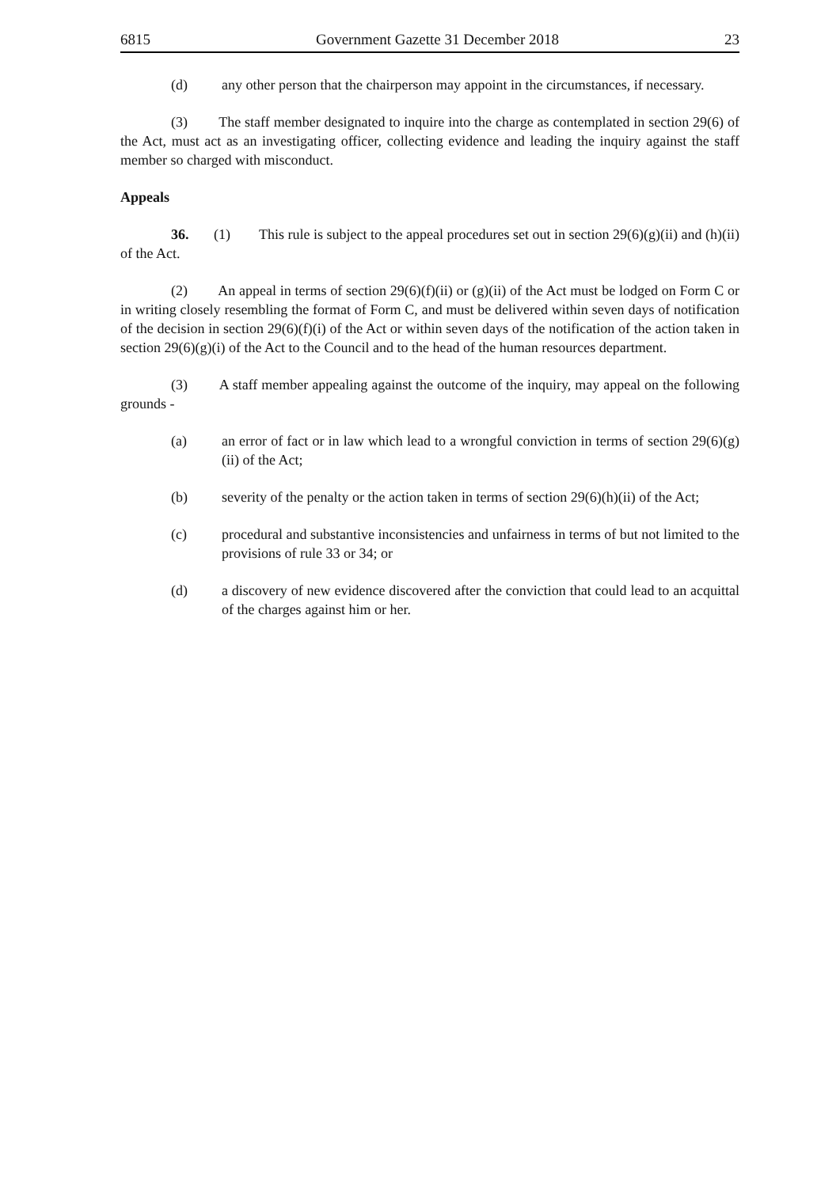6815 Government Gazette 31 December 2018 23
(d) any other person that the chairperson may appoint in the circumstances, if necessary.
(3) The staff member designated to inquire into the charge as contemplated in section 29(6) of the Act, must act as an investigating officer, collecting evidence and leading the inquiry against the staff member so charged with misconduct.
Appeals
36. (1) This rule is subject to the appeal procedures set out in section 29(6)(g)(ii) and (h)(ii) of the Act.
(2) An appeal in terms of section 29(6)(f)(ii) or (g)(ii) of the Act must be lodged on Form C or in writing closely resembling the format of Form C, and must be delivered within seven days of notification of the decision in section 29(6)(f)(i) of the Act or within seven days of the notification of the action taken in section 29(6)(g)(i) of the Act to the Council and to the head of the human resources department.
(3) A staff member appealing against the outcome of the inquiry, may appeal on the following grounds -
(a) an error of fact or in law which lead to a wrongful conviction in terms of section 29(6)(g)(ii) of the Act;
(b) severity of the penalty or the action taken in terms of section 29(6)(h)(ii) of the Act;
(c) procedural and substantive inconsistencies and unfairness in terms of but not limited to the provisions of rule 33 or 34; or
(d) a discovery of new evidence discovered after the conviction that could lead to an acquittal of the charges against him or her.